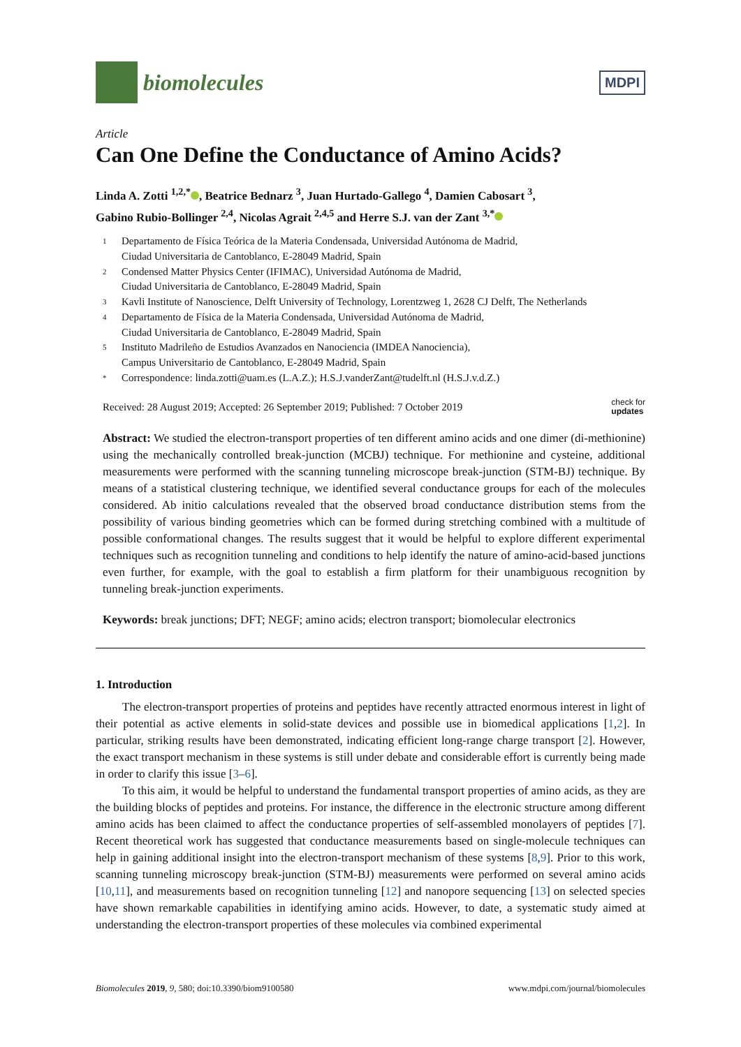biomolecules
MDPI
Article
Can One Define the Conductance of Amino Acids?
Linda A. Zotti <sup>1,2,*</sup> , Beatrice Bednarz <sup>3</sup>, Juan Hurtado-Gallego <sup>4</sup>, Damien Cabosart <sup>3</sup>,
Gabino Rubio-Bollinger <sup>2,4</sup>, Nicolas Agrait <sup>2,4,5</sup> and Herre S.J. van der Zant <sup>3,*</sup>
1 Departamento de Física Teórica de la Materia Condensada, Universidad Autónoma de Madrid,
Ciudad Universitaria de Cantoblanco, E-28049 Madrid, Spain
2 Condensed Matter Physics Center (IFIMAC), Universidad Autónoma de Madrid,
Ciudad Universitaria de Cantoblanco, E-28049 Madrid, Spain
3 Kavli Institute of Nanoscience, Delft University of Technology, Lorentzweg 1, 2628 CJ Delft, The Netherlands
4 Departamento de Física de la Materia Condensada, Universidad Autónoma de Madrid,
Ciudad Universitaria de Cantoblanco, E-28049 Madrid, Spain
5 Instituto Madrileño de Estudios Avanzados en Nanociencia (IMDEA Nanociencia),
Campus Universitario de Cantoblanco, E-28049 Madrid, Spain
* Correspondence: linda.zotti@uam.es (L.A.Z.); H.S.J.vanderZant@tudelft.nl (H.S.J.v.d.Z.)
Received: 28 August 2019; Accepted: 26 September 2019; Published: 7 October 2019 check for
updates
Abstract: We studied the electron-transport properties of ten different amino acids and one dimer (di-methionine) using the mechanically controlled break-junction (MCBJ) technique. For methionine and cysteine, additional measurements were performed with the scanning tunneling microscope break-junction (STM-BJ) technique. By means of a statistical clustering technique, we identified several conductance groups for each of the molecules considered. Ab initio calculations revealed that the observed broad conductance distribution stems from the possibility of various binding geometries which can be formed during stretching combined with a multitude of possible conformational changes. The results suggest that it would be helpful to explore different experimental techniques such as recognition tunneling and conditions to help identify the nature of amino-acid-based junctions even further, for example, with the goal to establish a firm platform for their unambiguous recognition by tunneling break-junction experiments.
Keywords: break junctions; DFT; NEGF; amino acids; electron transport; biomolecular electronics
1. Introduction
The electron-transport properties of proteins and peptides have recently attracted enormous interest in light of their potential as active elements in solid-state devices and possible use in biomedical applications [1,2]. In particular, striking results have been demonstrated, indicating efficient long-range charge transport [2]. However, the exact transport mechanism in these systems is still under debate and considerable effort is currently being made in order to clarify this issue [3–6].
To this aim, it would be helpful to understand the fundamental transport properties of amino acids, as they are the building blocks of peptides and proteins. For instance, the difference in the electronic structure among different amino acids has been claimed to affect the conductance properties of self-assembled monolayers of peptides [7]. Recent theoretical work has suggested that conductance measurements based on single-molecule techniques can help in gaining additional insight into the electron-transport mechanism of these systems [8,9]. Prior to this work, scanning tunneling microscopy break-junction (STM-BJ) measurements were performed on several amino acids [10,11], and measurements based on recognition tunneling [12] and nanopore sequencing [13] on selected species have shown remarkable capabilities in identifying amino acids. However, to date, a systematic study aimed at understanding the electron-transport properties of these molecules via combined experimental
Biomolecules 2019, 9, 580; doi:10.3390/biom9100580 www.mdpi.com/journal/biomolecules